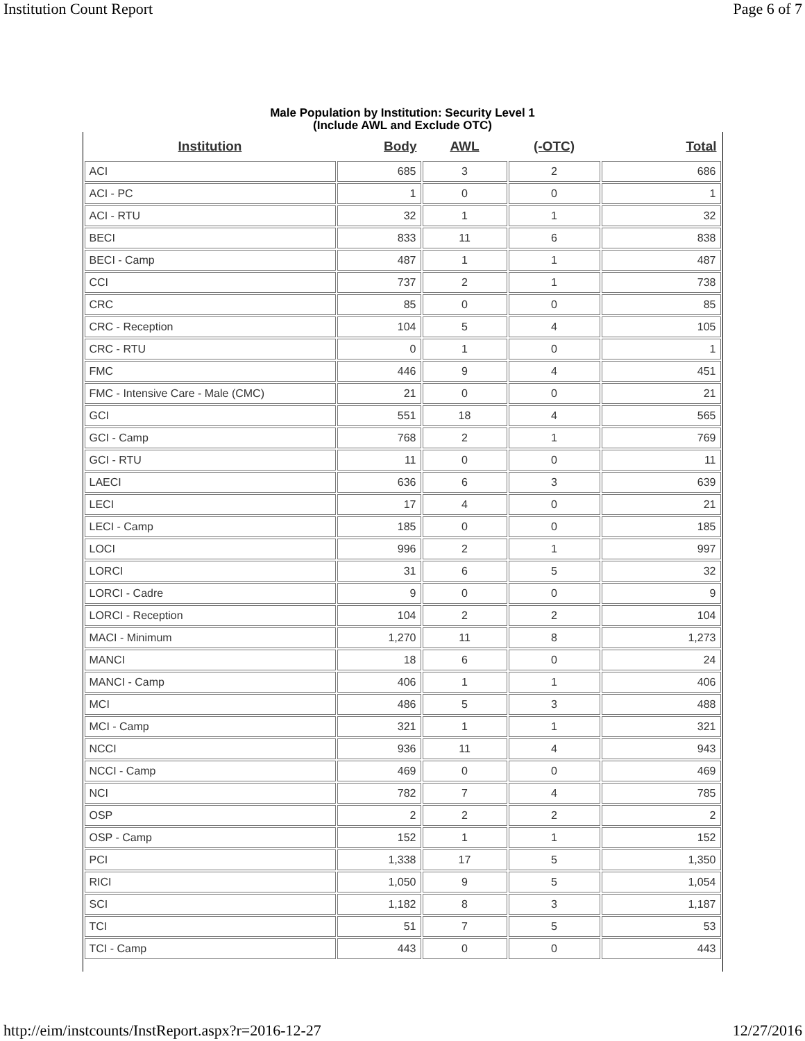Institution Count Report Page 6 of 7
Male Population by Institution: Security Level 1
(Include AWL and Exclude OTC)
| Institution | Body | AWL | (-OTC) | Total |
| --- | --- | --- | --- | --- |
| ACI | 685 | 3 | 2 | 686 |
| ACI - PC | 1 | 0 | 0 | 1 |
| ACI - RTU | 32 | 1 | 1 | 32 |
| BECI | 833 | 11 | 6 | 838 |
| BECI - Camp | 487 | 1 | 1 | 487 |
| CCI | 737 | 2 | 1 | 738 |
| CRC | 85 | 0 | 0 | 85 |
| CRC - Reception | 104 | 5 | 4 | 105 |
| CRC - RTU | 0 | 1 | 0 | 1 |
| FMC | 446 | 9 | 4 | 451 |
| FMC - Intensive Care - Male (CMC) | 21 | 0 | 0 | 21 |
| GCI | 551 | 18 | 4 | 565 |
| GCI - Camp | 768 | 2 | 1 | 769 |
| GCI - RTU | 11 | 0 | 0 | 11 |
| LAECI | 636 | 6 | 3 | 639 |
| LECI | 17 | 4 | 0 | 21 |
| LECI - Camp | 185 | 0 | 0 | 185 |
| LOCI | 996 | 2 | 1 | 997 |
| LORCI | 31 | 6 | 5 | 32 |
| LORCI - Cadre | 9 | 0 | 0 | 9 |
| LORCI - Reception | 104 | 2 | 2 | 104 |
| MACI - Minimum | 1,270 | 11 | 8 | 1,273 |
| MANCI | 18 | 6 | 0 | 24 |
| MANCI - Camp | 406 | 1 | 1 | 406 |
| MCI | 486 | 5 | 3 | 488 |
| MCI - Camp | 321 | 1 | 1 | 321 |
| NCCI | 936 | 11 | 4 | 943 |
| NCCI - Camp | 469 | 0 | 0 | 469 |
| NCI | 782 | 7 | 4 | 785 |
| OSP | 2 | 2 | 2 | 2 |
| OSP - Camp | 152 | 1 | 1 | 152 |
| PCI | 1,338 | 17 | 5 | 1,350 |
| RICI | 1,050 | 9 | 5 | 1,054 |
| SCI | 1,182 | 8 | 3 | 1,187 |
| TCI | 51 | 7 | 5 | 53 |
| TCI - Camp | 443 | 0 | 0 | 443 |
http://eim/instcounts/InstReport.aspx?r=2016-12-27 12/27/2016